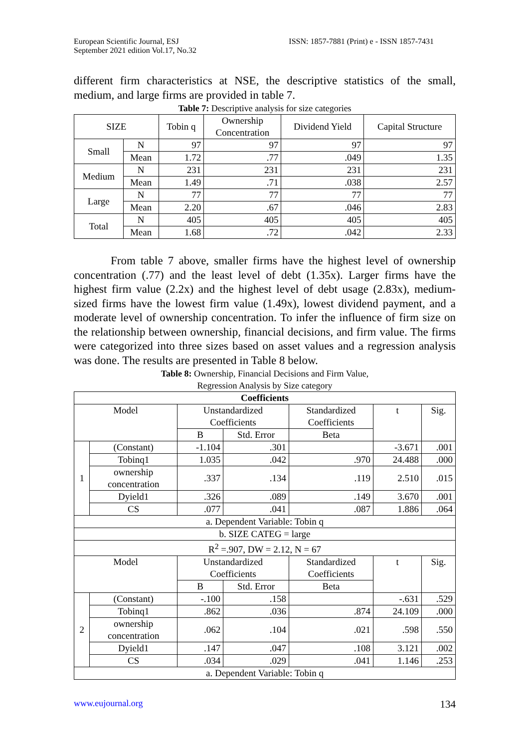European Scientific Journal, ESJ
September 2021 edition Vol.17, No.32
ISSN: 1857-7881 (Print) e - ISSN 1857-7431
different firm characteristics at NSE, the descriptive statistics of the small, medium, and large firms are provided in table 7.
Table 7: Descriptive analysis for size categories
| SIZE | | Tobin q | Ownership Concentration | Dividend Yield | Capital Structure |
| --- | --- | --- | --- | --- | --- |
| Small | N | 97 | 97 | 97 | 97 |
| | Mean | 1.72 | .77 | .049 | 1.35 |
| Medium | N | 231 | 231 | 231 | 231 |
| | Mean | 1.49 | .71 | .038 | 2.57 |
| Large | N | 77 | 77 | 77 | 77 |
| | Mean | 2.20 | .67 | .046 | 2.83 |
| Total | N | 405 | 405 | 405 | 405 |
| | Mean | 1.68 | .72 | .042 | 2.33 |
From table 7 above, smaller firms have the highest level of ownership concentration (.77) and the least level of debt (1.35x). Larger firms have the highest firm value (2.2x) and the highest level of debt usage (2.83x), medium-sized firms have the lowest firm value (1.49x), lowest dividend payment, and a moderate level of ownership concentration. To infer the influence of firm size on the relationship between ownership, financial decisions, and firm value. The firms were categorized into three sizes based on asset values and a regression analysis was done. The results are presented in Table 8 below.
Table 8: Ownership, Financial Decisions and Firm Value,
Regression Analysis by Size category
| Coefficients | | | | | | |
| --- | --- | --- | --- | --- | --- | --- |
| Model | | Unstandardized Coefficients | | Standardized Coefficients | t | Sig. |
| | | B | Std. Error | Beta | | |
| 1 | (Constant) | -1.104 | .301 | | -3.671 | .001 |
| | Tobinq1 | 1.035 | .042 | .970 | 24.488 | .000 |
| | ownership concentration | .337 | .134 | .119 | 2.510 | .015 |
| | Dyield1 | .326 | .089 | .149 | 3.670 | .001 |
| | CS | .077 | .041 | .087 | 1.886 | .064 |
| a. Dependent Variable: Tobin q | | | | | | |
| b. SIZE CATEG = large | | | | | | |
| R<sup>2</sup> =.907, DW = 2.12, N = 67 | | | | | | |
| Model | | Unstandardized Coefficients | | Standardized Coefficients | t | Sig. |
| | | B | Std. Error | Beta | | |
| 2 | (Constant) | -.100 | .158 | | -.631 | .529 |
| | Tobinq1 | .862 | .036 | .874 | 24.109 | .000 |
| | ownership concentration | .062 | .104 | .021 | .598 | .550 |
| | Dyield1 | .147 | .047 | .108 | 3.121 | .002 |
| | CS | .034 | .029 | .041 | 1.146 | .253 |
| a. Dependent Variable: Tobin q | | | | | | |
www.eujournal.org 134